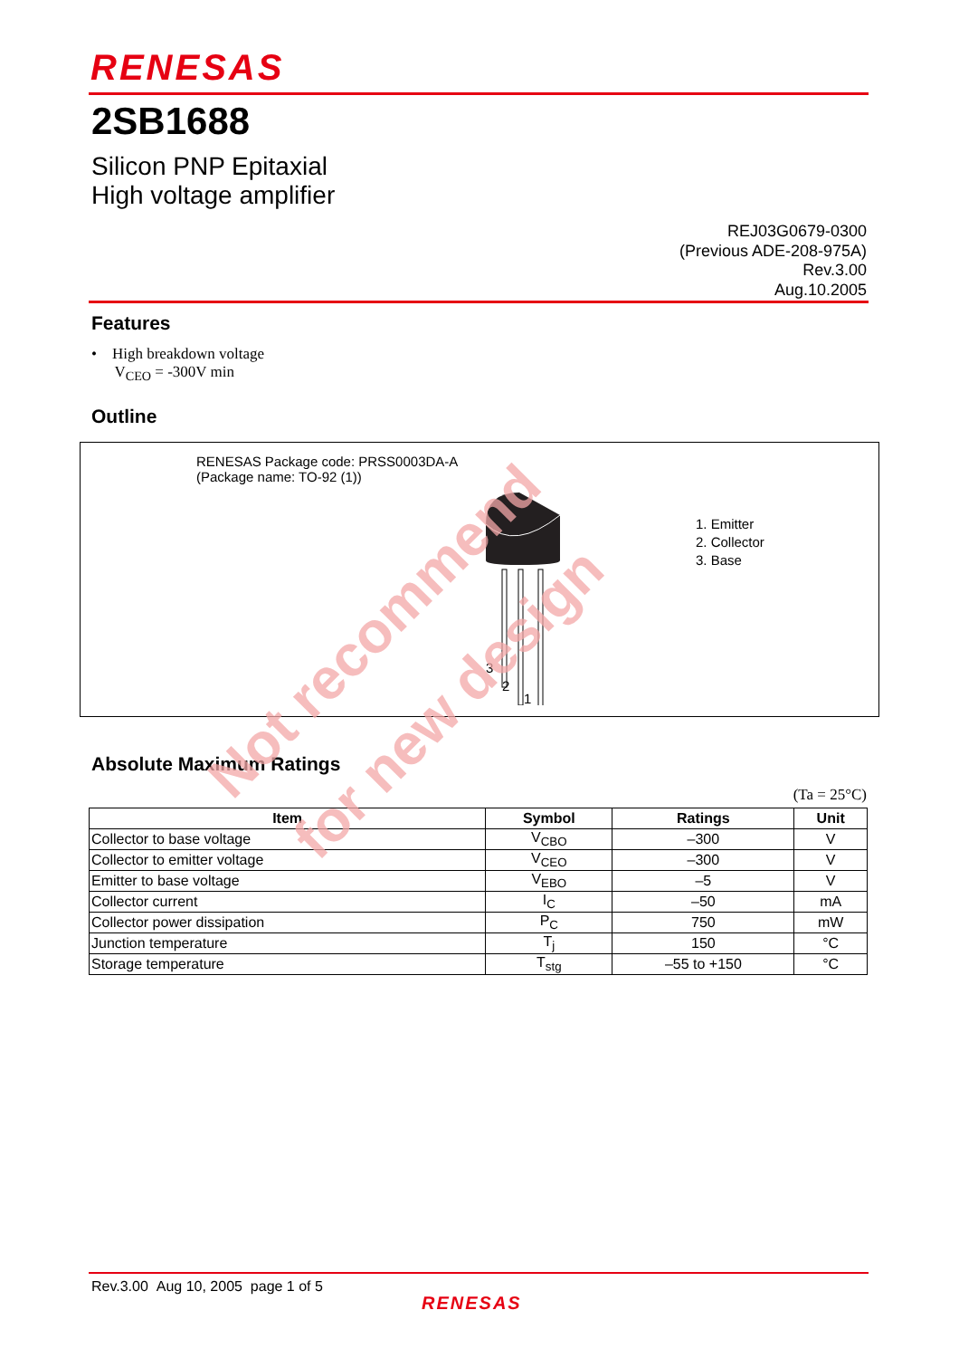RENESAS
2SB1688
Silicon PNP Epitaxial
High voltage amplifier
REJ03G0679-0300
(Previous ADE-208-975A)
Rev.3.00
Aug.10.2005
Features
• High breakdown voltage
V<sub>CEO</sub> = -300V min
Outline
RENESAS Package code: PRSS0003DA-A
(Package name: TO-92 (1))
1. Emitter
2. Collector
3. Base
3
2
1
Absolute Maximum Ratings
(Ta = 25°C)
| Item | Symbol | Ratings | Unit |
| --- | --- | --- | --- |
| Collector to base voltage | V<sub>CBO</sub> | –300 | V |
| Collector to emitter voltage | V<sub>CEO</sub> | –300 | V |
| Emitter to base voltage | V<sub>EBO</sub> | –5 | V |
| Collector current | I<sub>C</sub> | –50 | mA |
| Collector power dissipation | P<sub>C</sub> | 750 | mW |
| Junction temperature | T<sub>j</sub> | 150 | °C |
| Storage temperature | T<sub>stg</sub> | –55 to +150 | °C |
Not recommend
for new design
Rev.3.00 Aug 10, 2005 page 1 of 5
RENESAS